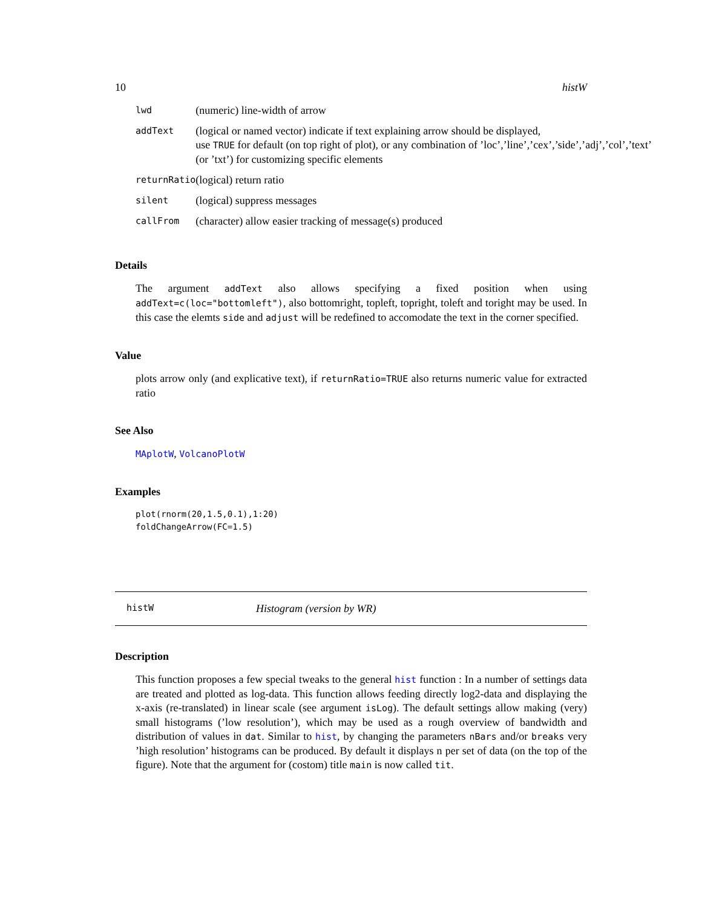10 histW
| lwd | (numeric) line-width of arrow |
| addText | (logical or named vector) indicate if text explaining arrow should be displayed, use TRUE for default (on top right of plot), or any combination of ’loc’,’line’,’cex’,’side’,’adj’,’col’,’text’ (or ’txt’) for customizing specific elements |
| returnRatio | (logical) return ratio |
| silent | (logical) suppress messages |
| callFrom | (character) allow easier tracking of message(s) produced |
Details
The argument addText also allows specifying a fixed position when using addText=c(loc="bottomleft"), also bottomright, topleft, topright, toleft and toright may be used. In this case the elemts side and adjust will be redefined to accomodate the text in the corner specified.
Value
plots arrow only (and explicative text), if returnRatio=TRUE also returns numeric value for extracted ratio
See Also
MAplotW, VolcanoPlotW
Examples
plot(rnorm(20,1.5,0.1),1:20)
foldChangeArrow(FC=1.5)
histW Histogram (version by WR)
Description
This function proposes a few special tweaks to the general hist function : In a number of settings data are treated and plotted as log-data. This function allows feeding directly log2-data and displaying the x-axis (re-translated) in linear scale (see argument isLog). The default settings allow making (very) small histograms (’low resolution’), which may be used as a rough overview of bandwidth and distribution of values in dat. Similar to hist, by changing the parameters nBars and/or breaks very ’high resolution’ histograms can be produced. By default it displays n per set of data (on the top of the figure). Note that the argument for (costom) title main is now called tit.